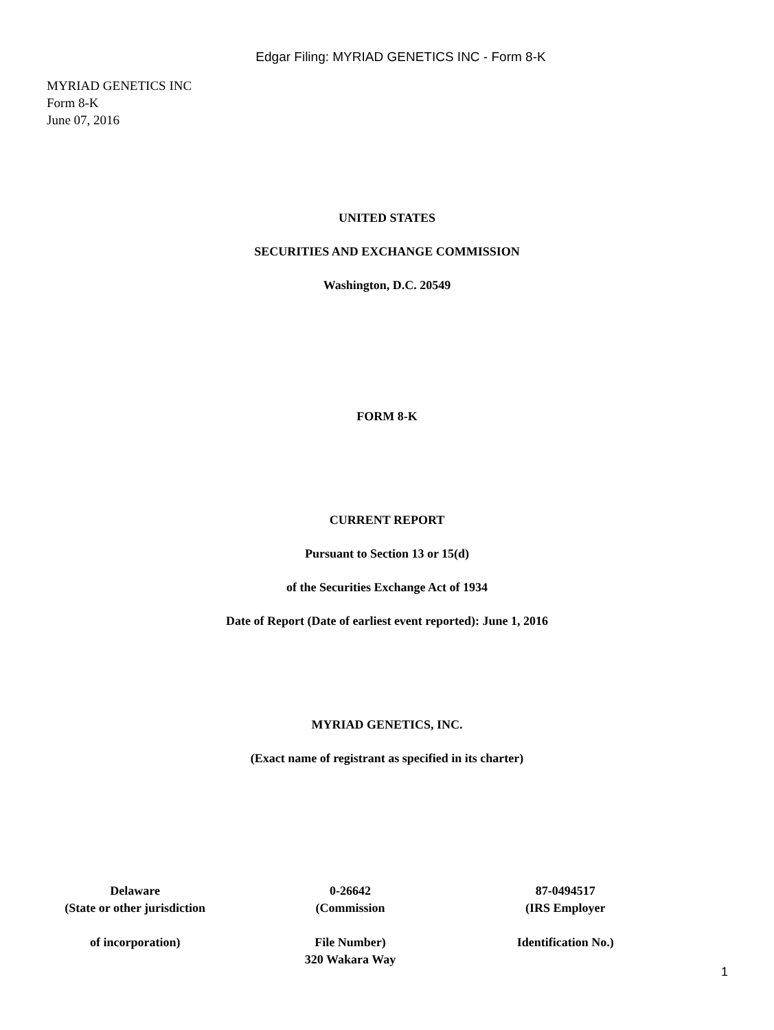Edgar Filing: MYRIAD GENETICS INC - Form 8-K
MYRIAD GENETICS INC
Form 8-K
June 07, 2016
UNITED STATES
SECURITIES AND EXCHANGE COMMISSION
Washington, D.C. 20549
FORM 8-K
CURRENT REPORT
Pursuant to Section 13 or 15(d)
of the Securities Exchange Act of 1934
Date of Report (Date of earliest event reported): June 1, 2016
MYRIAD GENETICS, INC.
(Exact name of registrant as specified in its charter)
| Delaware | 0-26642 | 87-0494517 |
| (State or other jurisdiction | (Commission | (IRS Employer |
| of incorporation) | File Number) | Identification No.) |
| | 320 Wakara Way | |
1